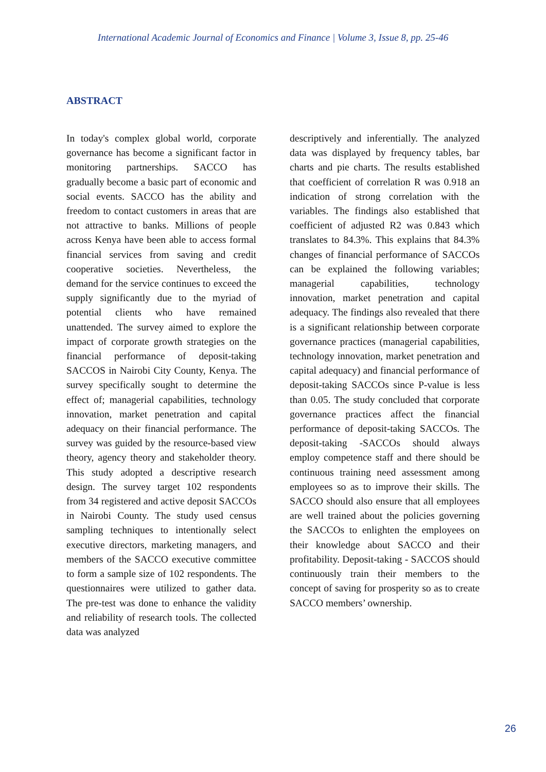International Academic Journal of Economics and Finance | Volume 3, Issue 8, pp. 25-46
ABSTRACT
In today's complex global world, corporate governance has become a significant factor in monitoring partnerships. SACCO has gradually become a basic part of economic and social events. SACCO has the ability and freedom to contact customers in areas that are not attractive to banks. Millions of people across Kenya have been able to access formal financial services from saving and credit cooperative societies. Nevertheless, the demand for the service continues to exceed the supply significantly due to the myriad of potential clients who have remained unattended. The survey aimed to explore the impact of corporate growth strategies on the financial performance of deposit-taking SACCOS in Nairobi City County, Kenya. The survey specifically sought to determine the effect of; managerial capabilities, technology innovation, market penetration and capital adequacy on their financial performance. The survey was guided by the resource-based view theory, agency theory and stakeholder theory. This study adopted a descriptive research design. The survey target 102 respondents from 34 registered and active deposit SACCOs in Nairobi County. The study used census sampling techniques to intentionally select executive directors, marketing managers, and members of the SACCO executive committee to form a sample size of 102 respondents. The questionnaires were utilized to gather data. The pre-test was done to enhance the validity and reliability of research tools. The collected data was analyzed
descriptively and inferentially. The analyzed data was displayed by frequency tables, bar charts and pie charts. The results established that coefficient of correlation R was 0.918 an indication of strong correlation with the variables. The findings also established that coefficient of adjusted R2 was 0.843 which translates to 84.3%. This explains that 84.3% changes of financial performance of SACCOs can be explained the following variables; managerial capabilities, technology innovation, market penetration and capital adequacy. The findings also revealed that there is a significant relationship between corporate governance practices (managerial capabilities, technology innovation, market penetration and capital adequacy) and financial performance of deposit-taking SACCOs since P-value is less than 0.05. The study concluded that corporate governance practices affect the financial performance of deposit-taking SACCOs. The deposit-taking -SACCOs should always employ competence staff and there should be continuous training need assessment among employees so as to improve their skills. The SACCO should also ensure that all employees are well trained about the policies governing the SACCOs to enlighten the employees on their knowledge about SACCO and their profitability. Deposit-taking - SACCOS should continuously train their members to the concept of saving for prosperity so as to create SACCO members’ ownership.
26